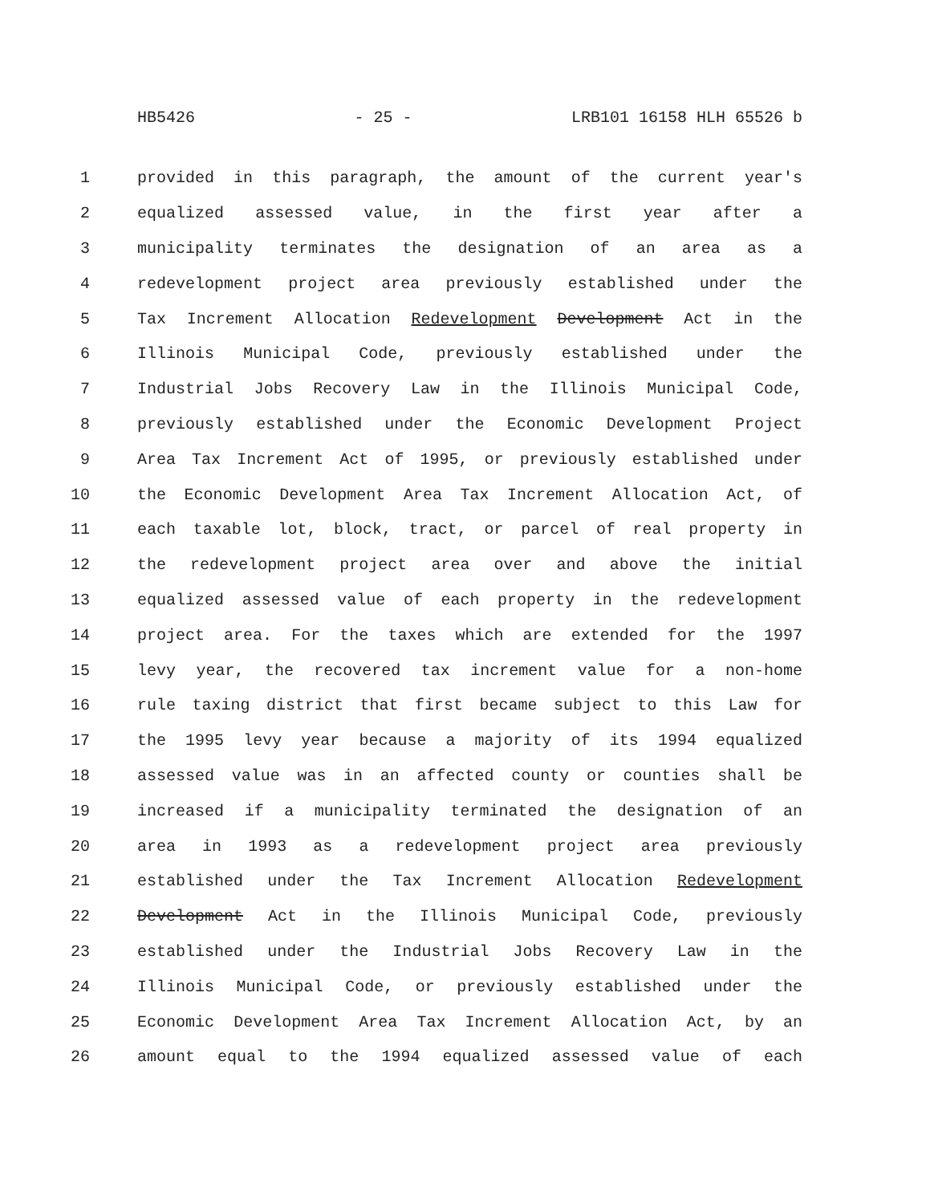HB5426 - 25 - LRB101 16158 HLH 65526 b
1 provided in this paragraph, the amount of the current year's
2 equalized assessed value, in the first year after a
3 municipality terminates the designation of an area as a
4 redevelopment project area previously established under the
5 Tax Increment Allocation Redevelopment Development Act in the
6 Illinois Municipal Code, previously established under the
7 Industrial Jobs Recovery Law in the Illinois Municipal Code,
8 previously established under the Economic Development Project
9 Area Tax Increment Act of 1995, or previously established under
10 the Economic Development Area Tax Increment Allocation Act, of
11 each taxable lot, block, tract, or parcel of real property in
12 the redevelopment project area over and above the initial
13 equalized assessed value of each property in the redevelopment
14 project area. For the taxes which are extended for the 1997
15 levy year, the recovered tax increment value for a non-home
16 rule taxing district that first became subject to this Law for
17 the 1995 levy year because a majority of its 1994 equalized
18 assessed value was in an affected county or counties shall be
19 increased if a municipality terminated the designation of an
20 area in 1993 as a redevelopment project area previously
21 established under the Tax Increment Allocation Redevelopment
22 Development Act in the Illinois Municipal Code, previously
23 established under the Industrial Jobs Recovery Law in the
24 Illinois Municipal Code, or previously established under the
25 Economic Development Area Tax Increment Allocation Act, by an
26 amount equal to the 1994 equalized assessed value of each